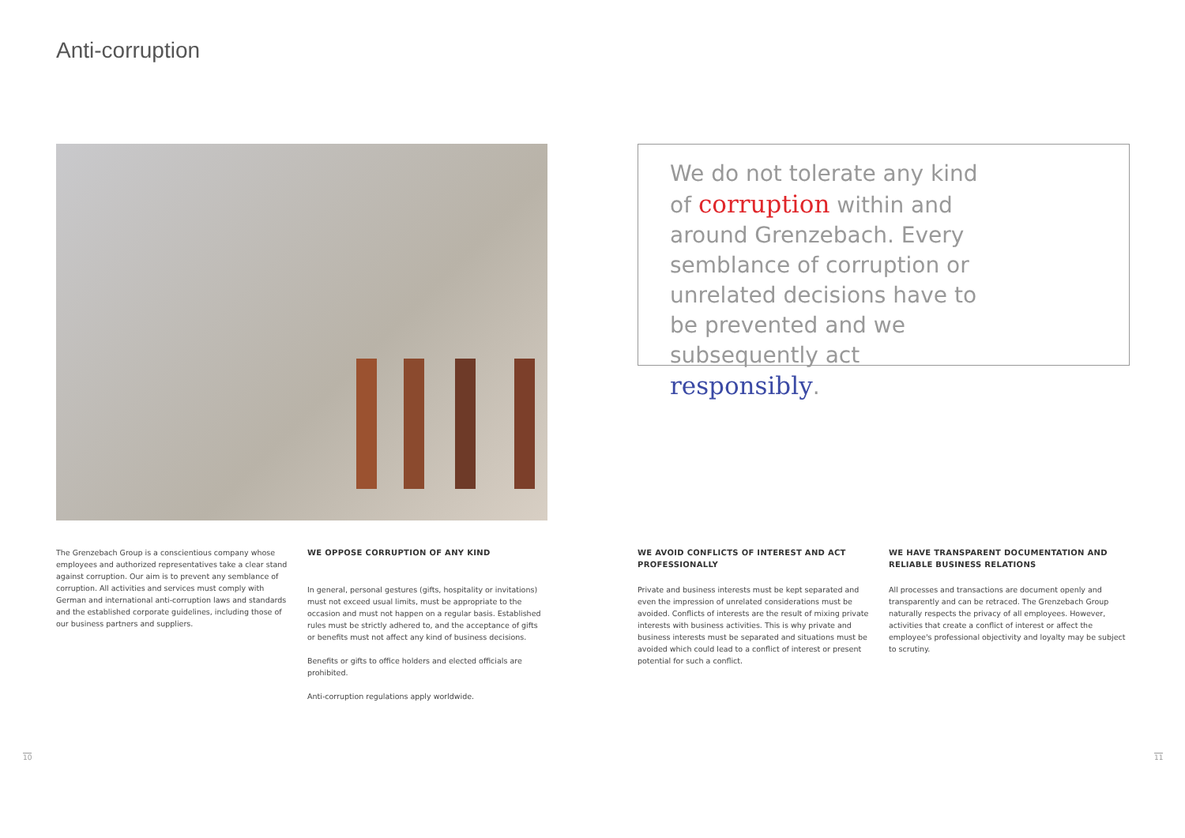Anti-corruption
We do not tolerate any kind of corruption within and around Grenzebach. Every semblance of corruption or unrelated decisions have to be prevented and we subsequently act responsibly.
The Grenzebach Group is a conscientious company whose employees and authorized representatives take a clear stand against corruption. Our aim is to prevent any semblance of corruption. All activities and services must comply with German and international anti-corruption laws and standards and the established corporate guidelines, including those of our business partners and suppliers.
WE OPPOSE CORRUPTION OF ANY KIND
In general, personal gestures (gifts, hospitality or invitations) must not exceed usual limits, must be appropriate to the occasion and must not happen on a regular basis. Established rules must be strictly adhered to, and the acceptance of gifts or benefits must not affect any kind of business decisions.
Benefits or gifts to office holders and elected officials are prohibited.
Anti-corruption regulations apply worldwide.
WE AVOID CONFLICTS OF INTEREST AND ACT PROFESSIONALLY
Private and business interests must be kept separated and even the impression of unrelated considerations must be avoided. Conflicts of interests are the result of mixing private interests with business activities. This is why private and business interests must be separated and situations must be avoided which could lead to a conflict of interest or present potential for such a conflict.
WE HAVE TRANSPARENT DOCUMENTATION AND RELIABLE BUSINESS RELATIONS
All processes and transactions are document openly and transparently and can be retraced. The Grenzebach Group naturally respects the privacy of all employees. However, activities that create a conflict of interest or affect the employee's professional objectivity and loyalty may be subject to scrutiny.
10 11